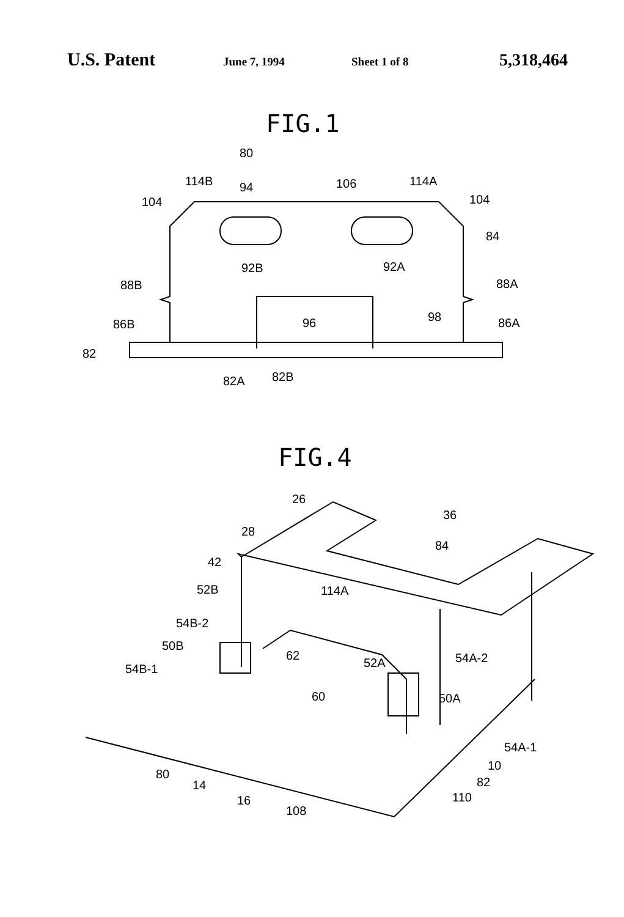U.S. Patent June 7, 1994 Sheet 1 of 8 5,318,464
FIG.1
80
114B
94
106
114A
104
104
84
92B
92A
88B
88A
96
98
86B
86A
82
82A
82B
FIG.4
26
36
28
84
42
52B
114A
54B-2
50B
62
52A
54A-2
54B-1
60
50A
54A-1
10
80
82
14
16
110
108